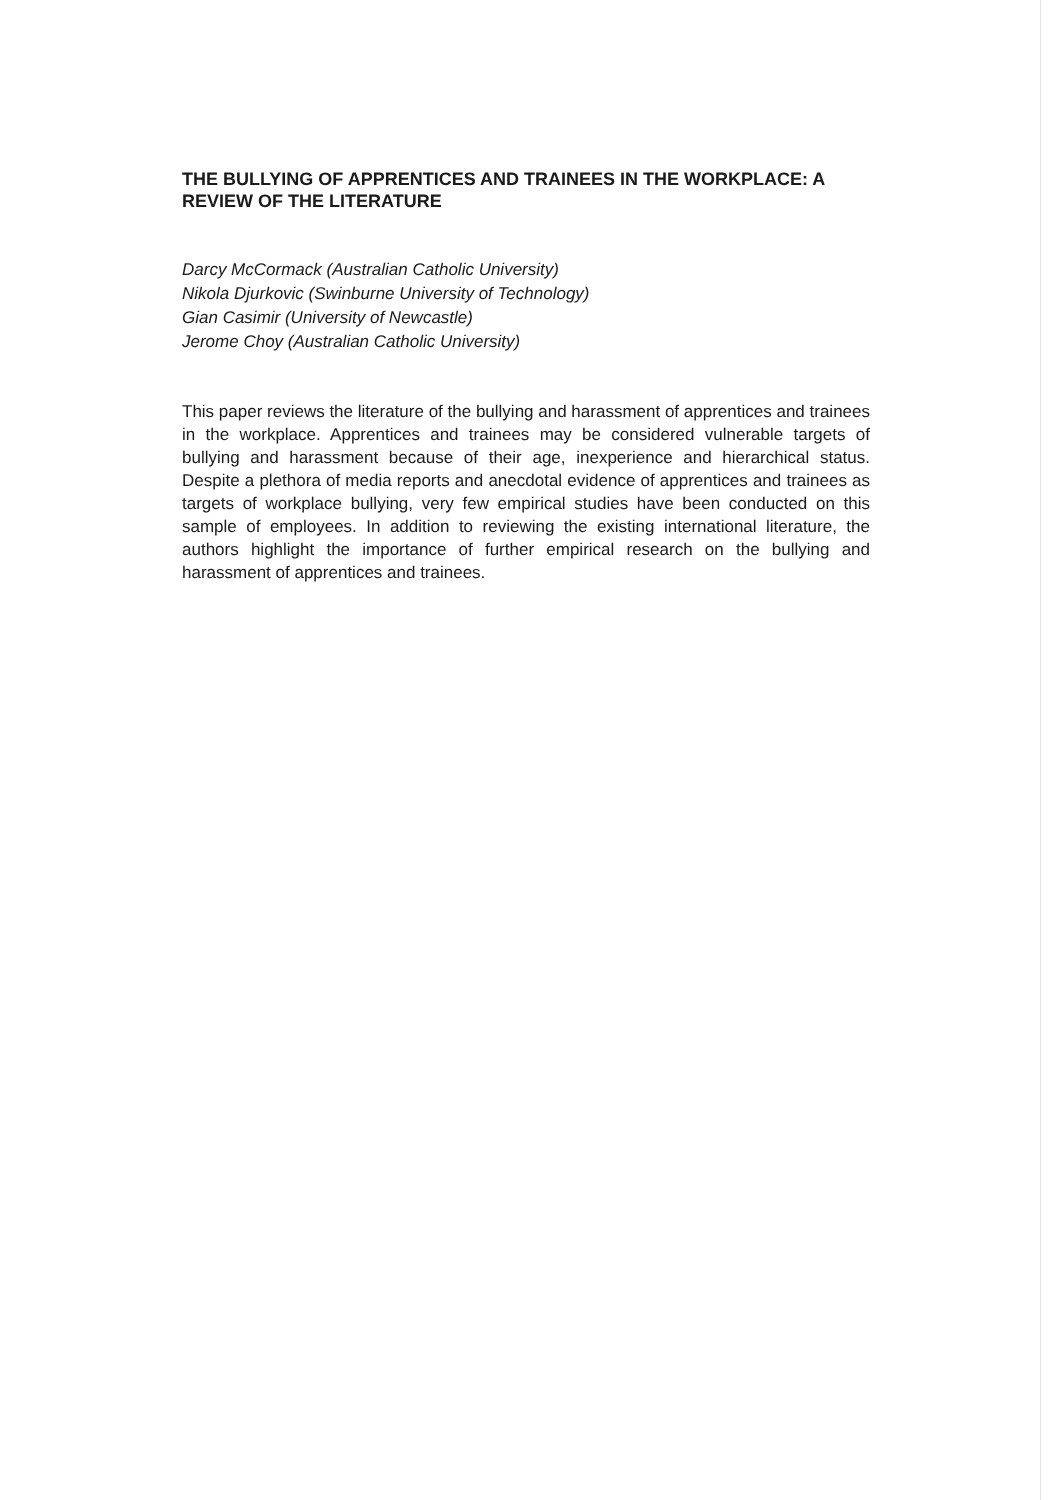THE BULLYING OF APPRENTICES AND TRAINEES IN THE WORKPLACE: A REVIEW OF THE LITERATURE
Darcy McCormack (Australian Catholic University)
Nikola Djurkovic (Swinburne University of Technology)
Gian Casimir (University of Newcastle)
Jerome Choy (Australian Catholic University)
This paper reviews the literature of the bullying and harassment of apprentices and trainees in the workplace. Apprentices and trainees may be considered vulnerable targets of bullying and harassment because of their age, inexperience and hierarchical status. Despite a plethora of media reports and anecdotal evidence of apprentices and trainees as targets of workplace bullying, very few empirical studies have been conducted on this sample of employees. In addition to reviewing the existing international literature, the authors highlight the importance of further empirical research on the bullying and harassment of apprentices and trainees.